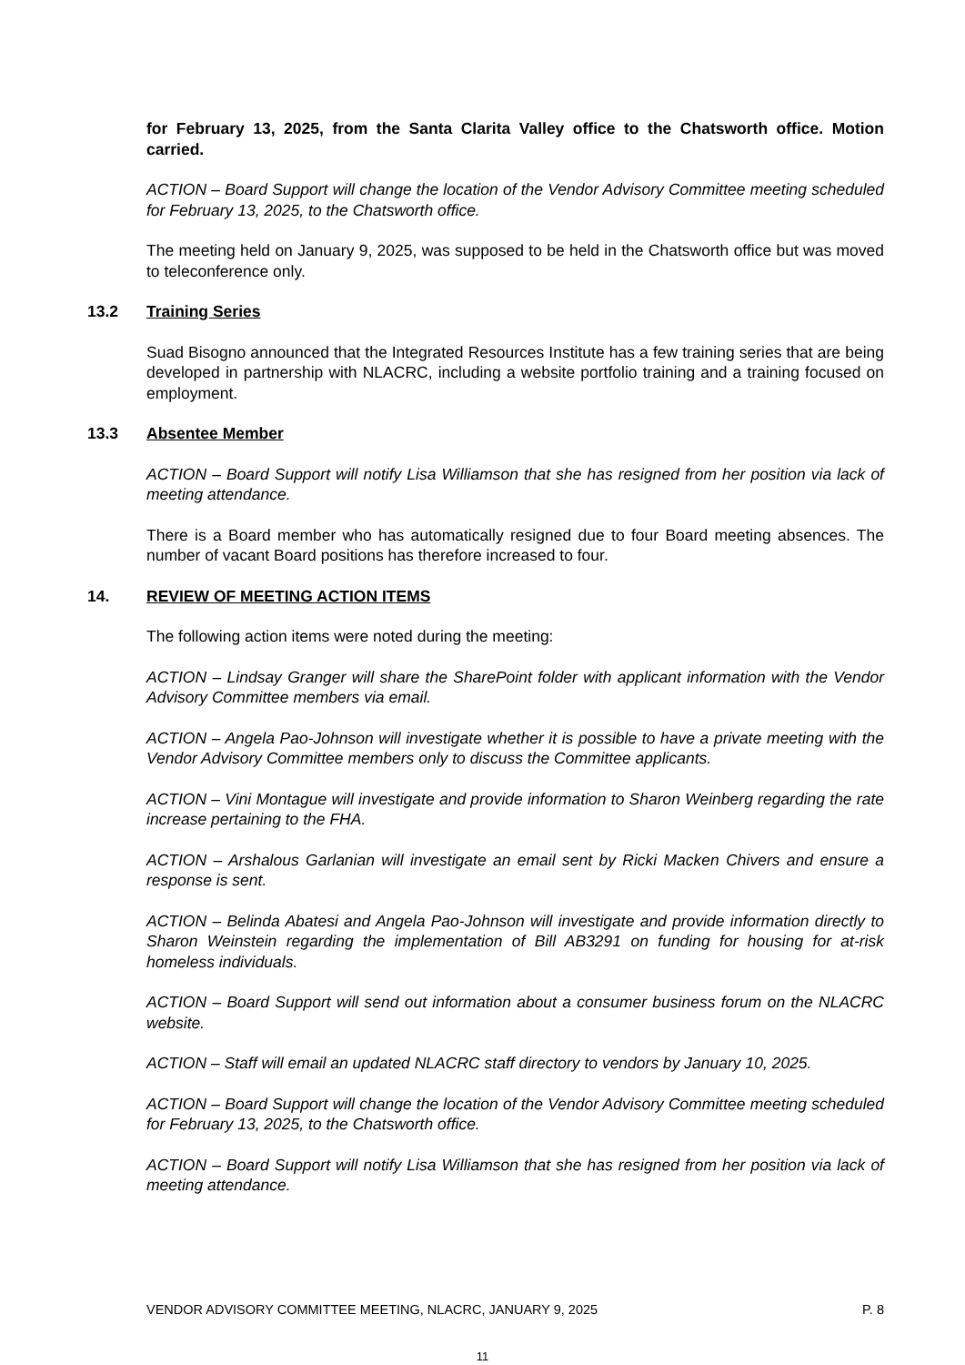for February 13, 2025, from the Santa Clarita Valley office to the Chatsworth office. Motion carried.
ACTION – Board Support will change the location of the Vendor Advisory Committee meeting scheduled for February 13, 2025, to the Chatsworth office.
The meeting held on January 9, 2025, was supposed to be held in the Chatsworth office but was moved to teleconference only.
13.2 Training Series
Suad Bisogno announced that the Integrated Resources Institute has a few training series that are being developed in partnership with NLACRC, including a website portfolio training and a training focused on employment.
13.3 Absentee Member
ACTION – Board Support will notify Lisa Williamson that she has resigned from her position via lack of meeting attendance.
There is a Board member who has automatically resigned due to four Board meeting absences. The number of vacant Board positions has therefore increased to four.
14. REVIEW OF MEETING ACTION ITEMS
The following action items were noted during the meeting:
ACTION – Lindsay Granger will share the SharePoint folder with applicant information with the Vendor Advisory Committee members via email.
ACTION – Angela Pao-Johnson will investigate whether it is possible to have a private meeting with the Vendor Advisory Committee members only to discuss the Committee applicants.
ACTION – Vini Montague will investigate and provide information to Sharon Weinberg regarding the rate increase pertaining to the FHA.
ACTION – Arshalous Garlanian will investigate an email sent by Ricki Macken Chivers and ensure a response is sent.
ACTION – Belinda Abatesi and Angela Pao-Johnson will investigate and provide information directly to Sharon Weinstein regarding the implementation of Bill AB3291 on funding for housing for at-risk homeless individuals.
ACTION – Board Support will send out information about a consumer business forum on the NLACRC website.
ACTION – Staff will email an updated NLACRC staff directory to vendors by January 10, 2025.
ACTION – Board Support will change the location of the Vendor Advisory Committee meeting scheduled for February 13, 2025, to the Chatsworth office.
ACTION – Board Support will notify Lisa Williamson that she has resigned from her position via lack of meeting attendance.
VENDOR ADVISORY COMMITTEE MEETING, NLACRC, JANUARY 9, 2025 P. 8
11